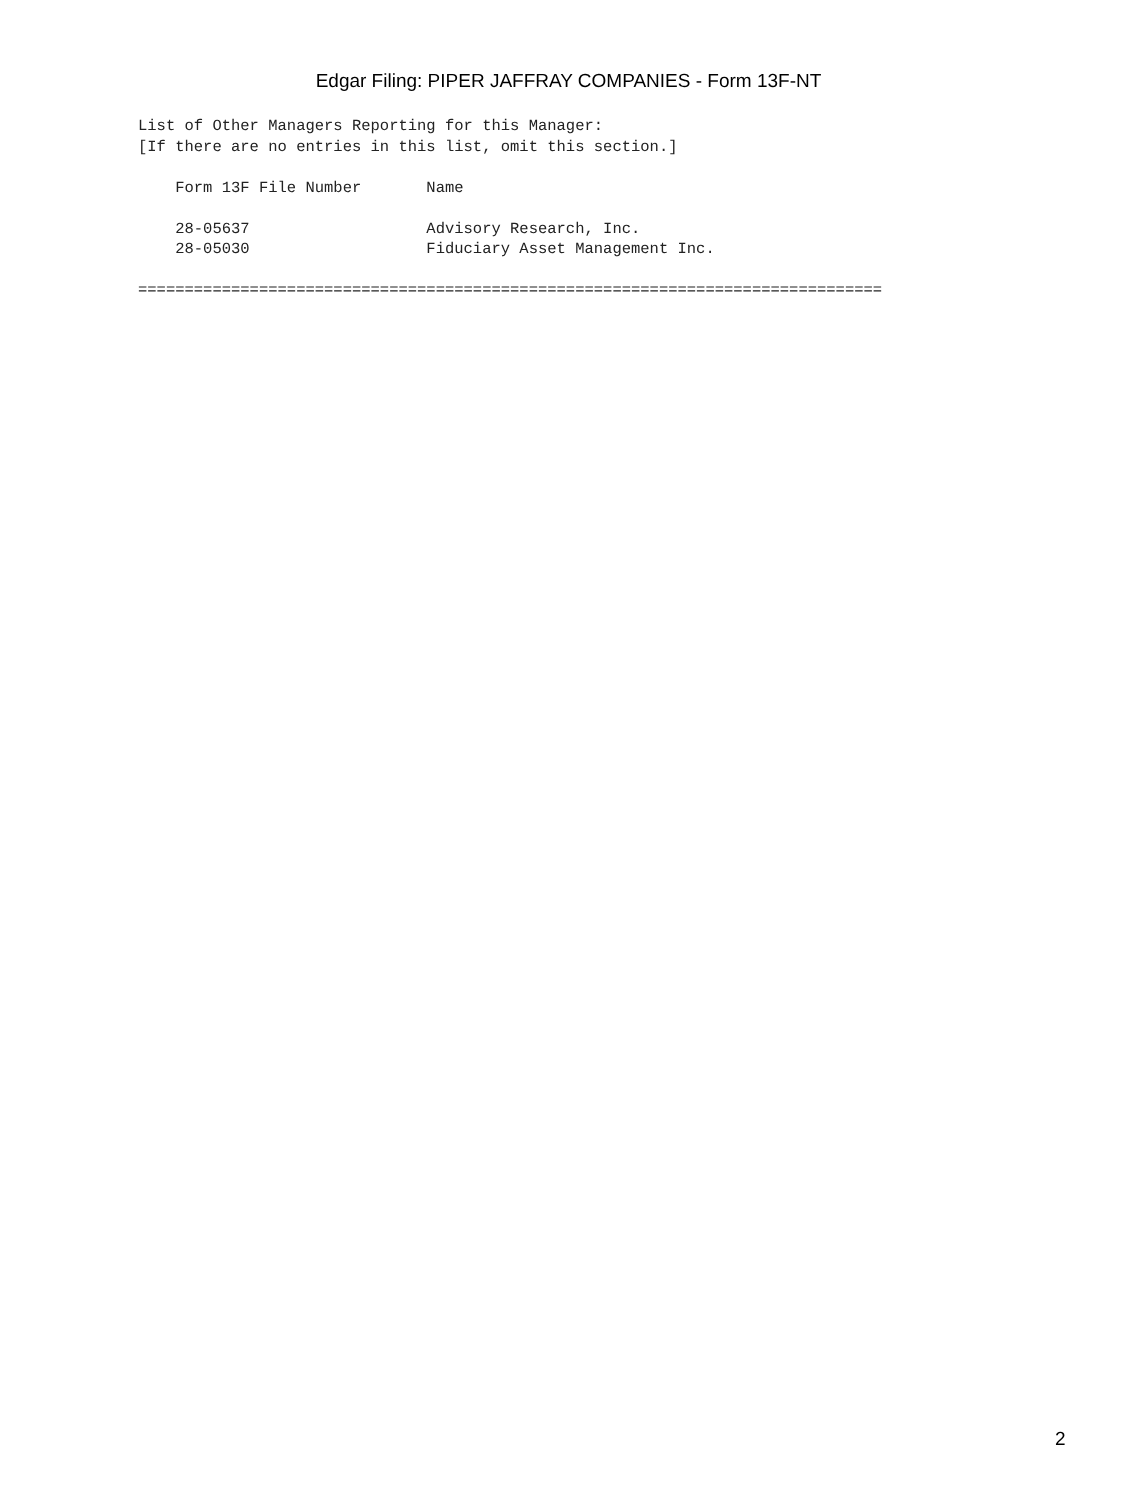Edgar Filing: PIPER JAFFRAY COMPANIES - Form 13F-NT
List of Other Managers Reporting for this Manager:
[If there are no entries in this list, omit this section.]

    Form 13F File Number       Name

    28-05637                   Advisory Research, Inc.
    28-05030                   Fiduciary Asset Management Inc.

================================================================================
2